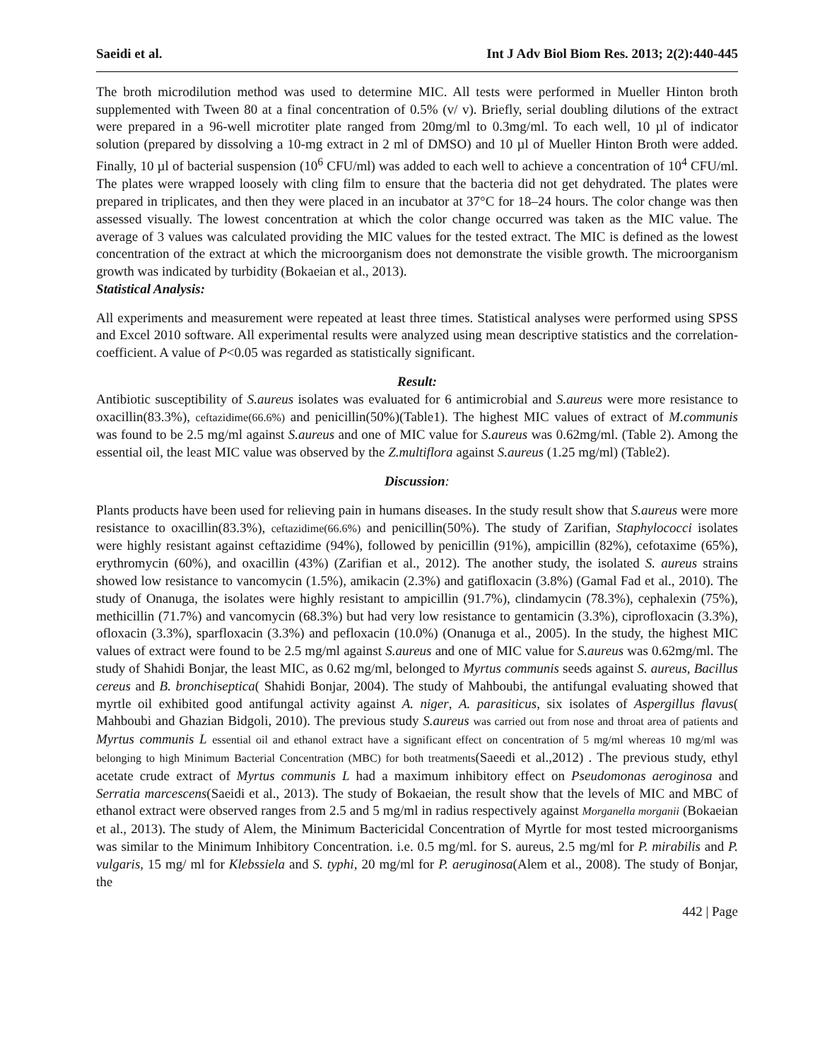Saeidi et al. Int J Adv Biol Biom Res. 2013; 2(2):440-445
The broth microdilution method was used to determine MIC. All tests were performed in Mueller Hinton broth supplemented with Tween 80 at a final concentration of 0.5% (v/ v). Briefly, serial doubling dilutions of the extract were prepared in a 96-well microtiter plate ranged from 20mg/ml to 0.3mg/ml. To each well, 10 µl of indicator solution (prepared by dissolving a 10-mg extract in 2 ml of DMSO) and 10 µl of Mueller Hinton Broth were added. Finally, 10 µl of bacterial suspension (10<sup>6</sup> CFU/ml) was added to each well to achieve a concentration of 10<sup>4</sup> CFU/ml. The plates were wrapped loosely with cling film to ensure that the bacteria did not get dehydrated. The plates were prepared in triplicates, and then they were placed in an incubator at 37°C for 18–24 hours. The color change was then assessed visually. The lowest concentration at which the color change occurred was taken as the MIC value. The average of 3 values was calculated providing the MIC values for the tested extract. The MIC is defined as the lowest concentration of the extract at which the microorganism does not demonstrate the visible growth. The microorganism growth was indicated by turbidity (Bokaeian et al., 2013).
Statistical Analysis:
All experiments and measurement were repeated at least three times. Statistical analyses were performed using SPSS and Excel 2010 software. All experimental results were analyzed using mean descriptive statistics and the correlation-coefficient. A value of P<0.05 was regarded as statistically significant.
Result:
Antibiotic susceptibility of S.aureus isolates was evaluated for 6 antimicrobial and S.aureus were more resistance to oxacillin(83.3%), ceftazidime(66.6%) and penicillin(50%)(Table1). The highest MIC values of extract of M.communis was found to be 2.5 mg/ml against S.aureus and one of MIC value for S.aureus was 0.62mg/ml. (Table 2). Among the essential oil, the least MIC value was observed by the Z.multiflora against S.aureus (1.25 mg/ml) (Table2).
Discussion:
Plants products have been used for relieving pain in humans diseases. In the study result show that S.aureus were more resistance to oxacillin(83.3%), ceftazidime(66.6%) and penicillin(50%). The study of Zarifian, Staphylococci isolates were highly resistant against ceftazidime (94%), followed by penicillin (91%), ampicillin (82%), cefotaxime (65%), erythromycin (60%), and oxacillin (43%) (Zarifian et al., 2012). The another study, the isolated S. aureus strains showed low resistance to vancomycin (1.5%), amikacin (2.3%) and gatifloxacin (3.8%) (Gamal Fad et al., 2010). The study of Onanuga, the isolates were highly resistant to ampicillin (91.7%), clindamycin (78.3%), cephalexin (75%), methicillin (71.7%) and vancomycin (68.3%) but had very low resistance to gentamicin (3.3%), ciprofloxacin (3.3%), ofloxacin (3.3%), sparfloxacin (3.3%) and pefloxacin (10.0%) (Onanuga et al., 2005). In the study, the highest MIC values of extract were found to be 2.5 mg/ml against S.aureus and one of MIC value for S.aureus was 0.62mg/ml. The study of Shahidi Bonjar, the least MIC, as 0.62 mg/ml, belonged to Myrtus communis seeds against S. aureus, Bacillus cereus and B. bronchiseptica( Shahidi Bonjar, 2004). The study of Mahboubi, the antifungal evaluating showed that myrtle oil exhibited good antifungal activity against A. niger, A. parasiticus, six isolates of Aspergillus flavus( Mahboubi and Ghazian Bidgoli, 2010). The previous study S.aureus was carried out from nose and throat area of patients and Myrtus communis L essential oil and ethanol extract have a significant effect on concentration of 5 mg/ml whereas 10 mg/ml was belonging to high Minimum Bacterial Concentration (MBC) for both treatments(Saeedi et al.,2012) . The previous study, ethyl acetate crude extract of Myrtus communis L had a maximum inhibitory effect on Pseudomonas aeroginosa and Serratia marcescens(Saeidi et al., 2013). The study of Bokaeian, the result show that the levels of MIC and MBC of ethanol extract were observed ranges from 2.5 and 5 mg/ml in radius respectively against Morganella morganii (Bokaeian et al., 2013). The study of Alem, the Minimum Bactericidal Concentration of Myrtle for most tested microorganisms was similar to the Minimum Inhibitory Concentration. i.e. 0.5 mg/ml. for S. aureus, 2.5 mg/ml for P. mirabilis and P. vulgaris, 15 mg/ ml for Klebssiela and S. typhi, 20 mg/ml for P. aeruginosa(Alem et al., 2008). The study of Bonjar, the
442 | Page